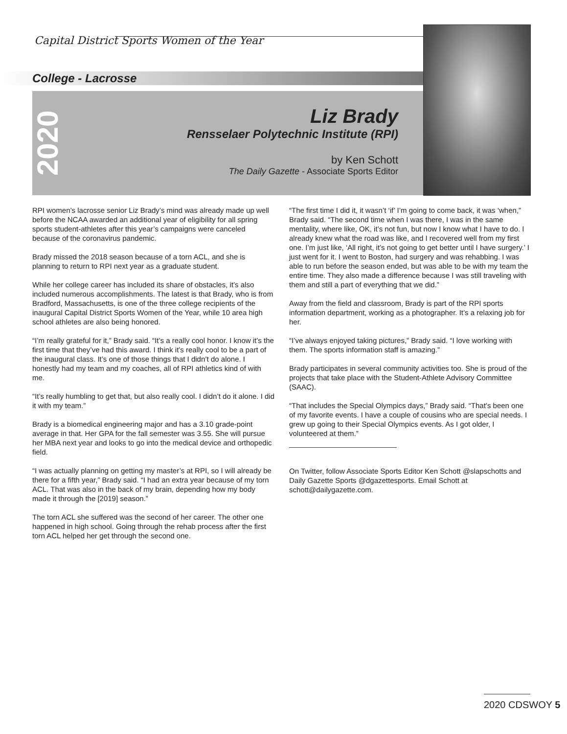Capital District Sports Women of the Year
College - Lacrosse
2020
Liz Brady
Rensselaer Polytechnic Institute (RPI)
by Ken Schott
The Daily Gazette - Associate Sports Editor
RPI women’s lacrosse senior Liz Brady’s mind was already made up well before the NCAA awarded an additional year of eligibility for all spring sports student-athletes after this year’s campaigns were canceled because of the coronavirus pandemic.
Brady missed the 2018 season because of a torn ACL, and she is planning to return to RPI next year as a graduate student.
While her college career has included its share of obstacles, it’s also included numerous accomplishments. The latest is that Brady, who is from Bradford, Massachusetts, is one of the three college recipients of the inaugural Capital District Sports Women of the Year, while 10 area high school athletes are also being honored.
“I’m really grateful for it,” Brady said. “It’s a really cool honor. I know it’s the first time that they’ve had this award. I think it’s really cool to be a part of the inaugural class. It’s one of those things that I didn’t do alone. I honestly had my team and my coaches, all of RPI athletics kind of with me.
“It’s really humbling to get that, but also really cool. I didn’t do it alone. I did it with my team.”
Brady is a biomedical engineering major and has a 3.10 grade-point average in that. Her GPA for the fall semester was 3.55. She will pursue her MBA next year and looks to go into the medical device and orthopedic field.
“I was actually planning on getting my master’s at RPI, so I will already be there for a fifth year,” Brady said. “I had an extra year because of my torn ACL. That was also in the back of my brain, depending how my body made it through the [2019] season.”
The torn ACL she suffered was the second of her career. The other one happened in high school. Going through the rehab process after the first torn ACL helped her get through the second one.
“The first time I did it, it wasn’t ‘if’ I’m going to come back, it was ‘when,” Brady said. “The second time when I was there, I was in the same mentality, where like, OK, it’s not fun, but now I know what I have to do. I already knew what the road was like, and I recovered well from my first one. I’m just like, ‘All right, it’s not going to get better until I have surgery.’ I just went for it. I went to Boston, had surgery and was rehabbing. I was able to run before the season ended, but was able to be with my team the entire time. They also made a difference because I was still traveling with them and still a part of everything that we did.”
Away from the field and classroom, Brady is part of the RPI sports information department, working as a photographer. It’s a relaxing job for her.
“I’ve always enjoyed taking pictures,” Brady said. “I love working with them. The sports information staff is amazing.”
Brady participates in several community activities too. She is proud of the projects that take place with the Student-Athlete Advisory Committee (SAAC).
“That includes the Special Olympics days,” Brady said. “That’s been one of my favorite events. I have a couple of cousins who are special needs. I grew up going to their Special Olympics events. As I got older, I volunteered at them.”
On Twitter, follow Associate Sports Editor Ken Schott @slapschotts and Daily Gazette Sports @dgazettesports. Email Schott at schott@dailygazette.com.
2020 CDSWOY 5